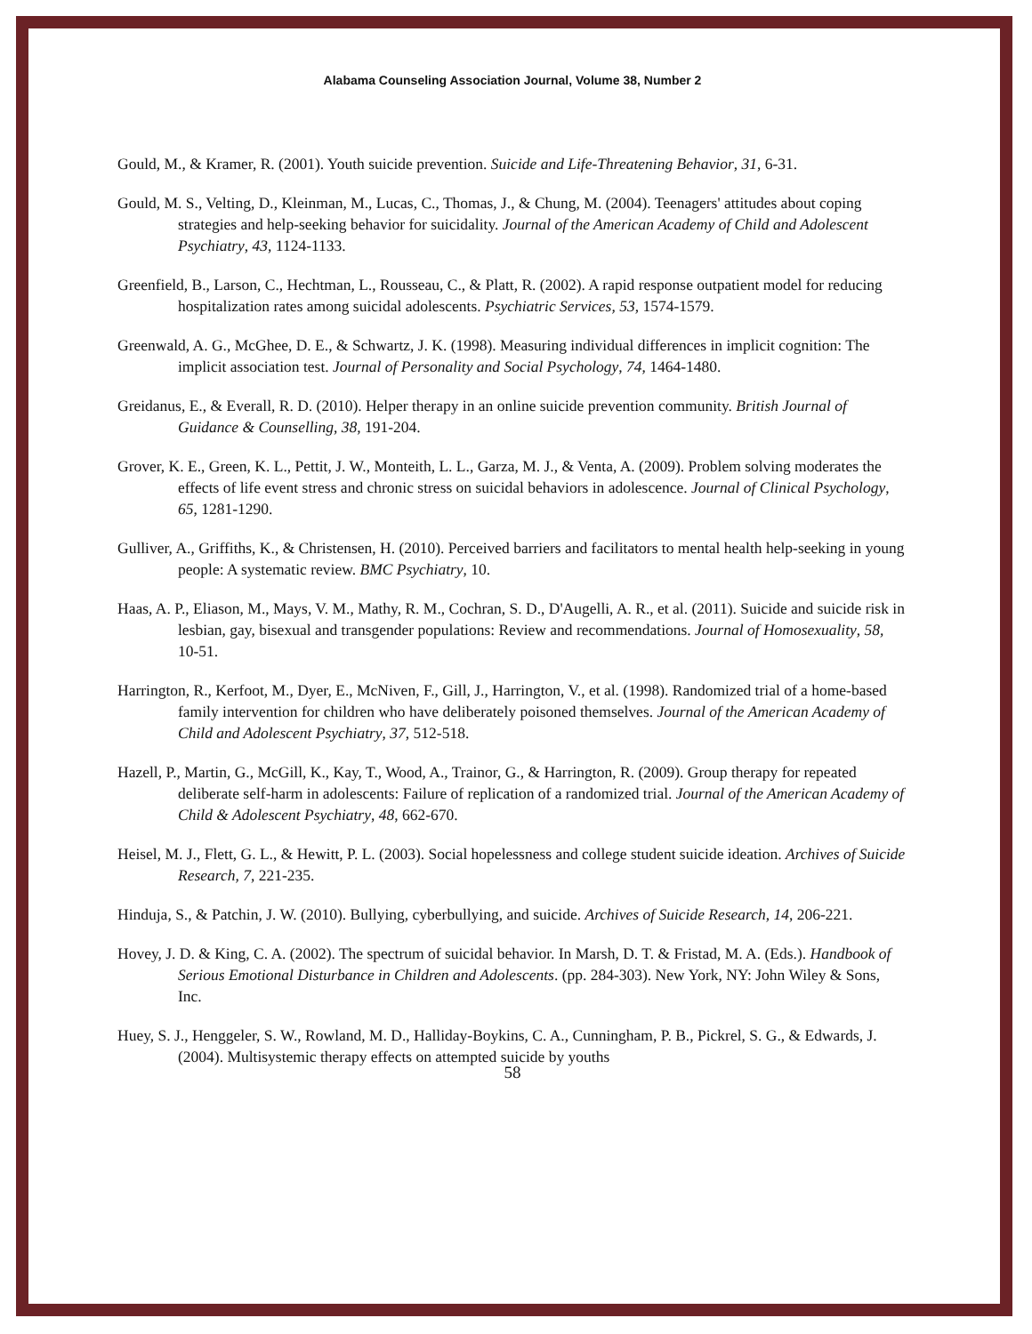Alabama Counseling Association Journal, Volume 38, Number 2
Gould, M., & Kramer, R. (2001). Youth suicide prevention. Suicide and Life-Threatening Behavior, 31, 6-31.
Gould, M. S., Velting, D., Kleinman, M., Lucas, C., Thomas, J., & Chung, M. (2004). Teenagers' attitudes about coping strategies and help-seeking behavior for suicidality. Journal of the American Academy of Child and Adolescent Psychiatry, 43, 1124-1133.
Greenfield, B., Larson, C., Hechtman, L., Rousseau, C., & Platt, R. (2002). A rapid response outpatient model for reducing hospitalization rates among suicidal adolescents. Psychiatric Services, 53, 1574-1579.
Greenwald, A. G., McGhee, D. E., & Schwartz, J. K. (1998). Measuring individual differences in implicit cognition: The implicit association test. Journal of Personality and Social Psychology, 74, 1464-1480.
Greidanus, E., & Everall, R. D. (2010). Helper therapy in an online suicide prevention community. British Journal of Guidance & Counselling, 38, 191-204.
Grover, K. E., Green, K. L., Pettit, J. W., Monteith, L. L., Garza, M. J., & Venta, A. (2009). Problem solving moderates the effects of life event stress and chronic stress on suicidal behaviors in adolescence. Journal of Clinical Psychology, 65, 1281-1290.
Gulliver, A., Griffiths, K., & Christensen, H. (2010). Perceived barriers and facilitators to mental health help-seeking in young people: A systematic review. BMC Psychiatry, 10.
Haas, A. P., Eliason, M., Mays, V. M., Mathy, R. M., Cochran, S. D., D'Augelli, A. R., et al. (2011). Suicide and suicide risk in lesbian, gay, bisexual and transgender populations: Review and recommendations. Journal of Homosexuality, 58, 10-51.
Harrington, R., Kerfoot, M., Dyer, E., McNiven, F., Gill, J., Harrington, V., et al. (1998). Randomized trial of a home-based family intervention for children who have deliberately poisoned themselves. Journal of the American Academy of Child and Adolescent Psychiatry, 37, 512-518.
Hazell, P., Martin, G., McGill, K., Kay, T., Wood, A., Trainor, G., & Harrington, R. (2009). Group therapy for repeated deliberate self-harm in adolescents: Failure of replication of a randomized trial. Journal of the American Academy of Child & Adolescent Psychiatry, 48, 662-670.
Heisel, M. J., Flett, G. L., & Hewitt, P. L. (2003). Social hopelessness and college student suicide ideation. Archives of Suicide Research, 7, 221-235.
Hinduja, S., & Patchin, J. W. (2010). Bullying, cyberbullying, and suicide. Archives of Suicide Research, 14, 206-221.
Hovey, J. D. & King, C. A. (2002). The spectrum of suicidal behavior. In Marsh, D. T. & Fristad, M. A. (Eds.). Handbook of Serious Emotional Disturbance in Children and Adolescents. (pp. 284-303). New York, NY: John Wiley & Sons, Inc.
Huey, S. J., Henggeler, S. W., Rowland, M. D., Halliday-Boykins, C. A., Cunningham, P. B., Pickrel, S. G., & Edwards, J. (2004). Multisystemic therapy effects on attempted suicide by youths
58